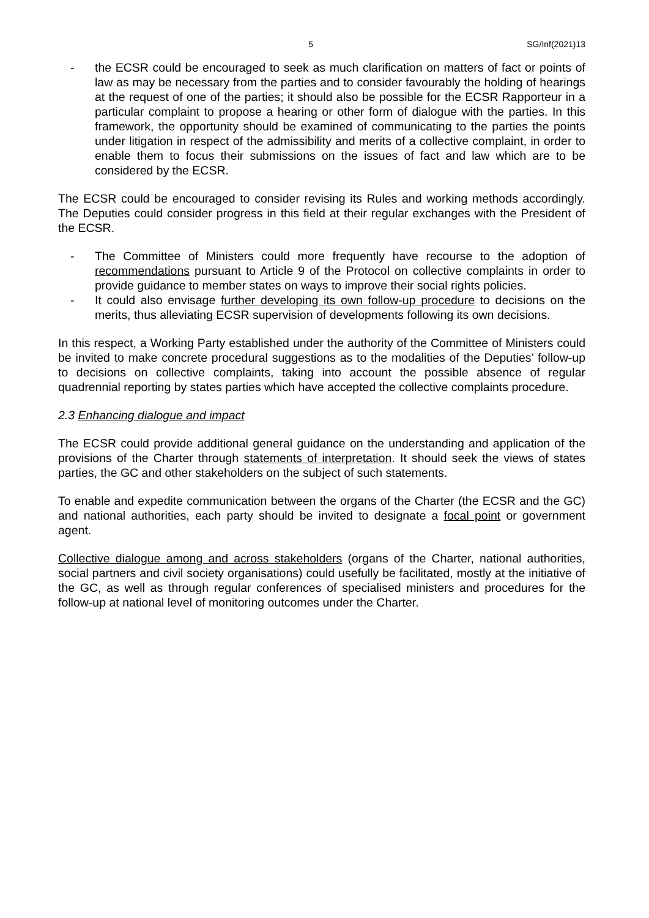5 SG/Inf(2021)13
- the ECSR could be encouraged to seek as much clarification on matters of fact or points of law as may be necessary from the parties and to consider favourably the holding of hearings at the request of one of the parties; it should also be possible for the ECSR Rapporteur in a particular complaint to propose a hearing or other form of dialogue with the parties. In this framework, the opportunity should be examined of communicating to the parties the points under litigation in respect of the admissibility and merits of a collective complaint, in order to enable them to focus their submissions on the issues of fact and law which are to be considered by the ECSR.
The ECSR could be encouraged to consider revising its Rules and working methods accordingly. The Deputies could consider progress in this field at their regular exchanges with the President of the ECSR.
- The Committee of Ministers could more frequently have recourse to the adoption of recommendations pursuant to Article 9 of the Protocol on collective complaints in order to provide guidance to member states on ways to improve their social rights policies.
- It could also envisage further developing its own follow-up procedure to decisions on the merits, thus alleviating ECSR supervision of developments following its own decisions.
In this respect, a Working Party established under the authority of the Committee of Ministers could be invited to make concrete procedural suggestions as to the modalities of the Deputies’ follow-up to decisions on collective complaints, taking into account the possible absence of regular quadrennial reporting by states parties which have accepted the collective complaints procedure.
2.3 Enhancing dialogue and impact
The ECSR could provide additional general guidance on the understanding and application of the provisions of the Charter through statements of interpretation. It should seek the views of states parties, the GC and other stakeholders on the subject of such statements.
To enable and expedite communication between the organs of the Charter (the ECSR and the GC) and national authorities, each party should be invited to designate a focal point or government agent.
Collective dialogue among and across stakeholders (organs of the Charter, national authorities, social partners and civil society organisations) could usefully be facilitated, mostly at the initiative of the GC, as well as through regular conferences of specialised ministers and procedures for the follow-up at national level of monitoring outcomes under the Charter.